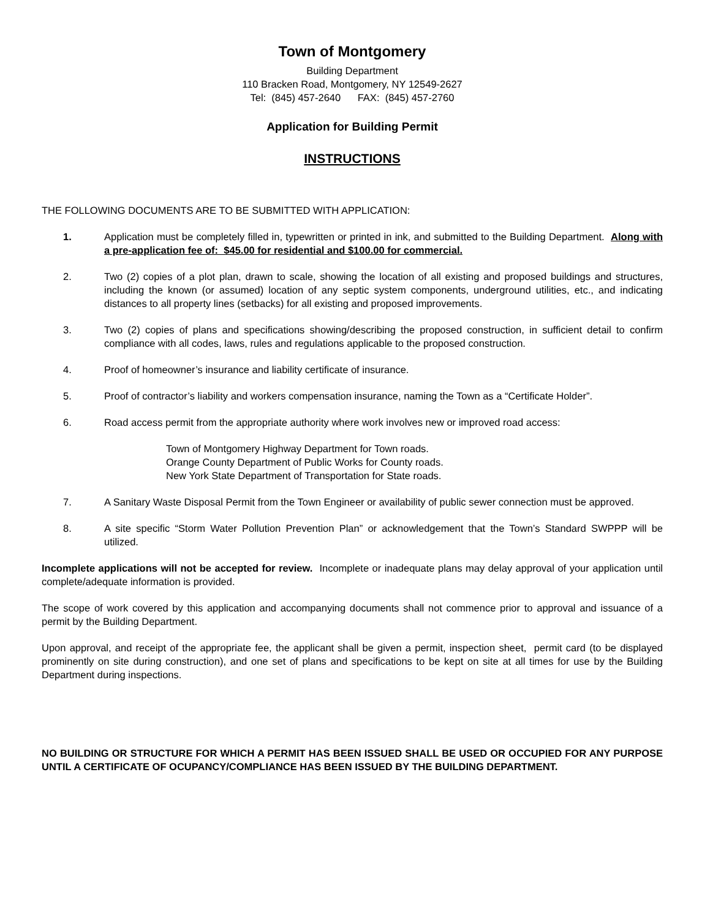Town of Montgomery
Building Department
110 Bracken Road, Montgomery, NY 12549-2627
Tel: (845) 457-2640 FAX: (845) 457-2760
Application for Building Permit
INSTRUCTIONS
THE FOLLOWING DOCUMENTS ARE TO BE SUBMITTED WITH APPLICATION:
1. Application must be completely filled in, typewritten or printed in ink, and submitted to the Building Department. Along with a pre-application fee of: $45.00 for residential and $100.00 for commercial.
2. Two (2) copies of a plot plan, drawn to scale, showing the location of all existing and proposed buildings and structures, including the known (or assumed) location of any septic system components, underground utilities, etc., and indicating distances to all property lines (setbacks) for all existing and proposed improvements.
3. Two (2) copies of plans and specifications showing/describing the proposed construction, in sufficient detail to confirm compliance with all codes, laws, rules and regulations applicable to the proposed construction.
4. Proof of homeowner’s insurance and liability certificate of insurance.
5. Proof of contractor’s liability and workers compensation insurance, naming the Town as a “Certificate Holder”.
6. Road access permit from the appropriate authority where work involves new or improved road access:
Town of Montgomery Highway Department for Town roads.
Orange County Department of Public Works for County roads.
New York State Department of Transportation for State roads.
7. A Sanitary Waste Disposal Permit from the Town Engineer or availability of public sewer connection must be approved.
8. A site specific “Storm Water Pollution Prevention Plan” or acknowledgement that the Town’s Standard SWPPP will be utilized.
Incomplete applications will not be accepted for review. Incomplete or inadequate plans may delay approval of your application until complete/adequate information is provided.
The scope of work covered by this application and accompanying documents shall not commence prior to approval and issuance of a permit by the Building Department.
Upon approval, and receipt of the appropriate fee, the applicant shall be given a permit, inspection sheet, permit card (to be displayed prominently on site during construction), and one set of plans and specifications to be kept on site at all times for use by the Building Department during inspections.
NO BUILDING OR STRUCTURE FOR WHICH A PERMIT HAS BEEN ISSUED SHALL BE USED OR OCCUPIED FOR ANY PURPOSE UNTIL A CERTIFICATE OF OCUPANCY/COMPLIANCE HAS BEEN ISSUED BY THE BUILDING DEPARTMENT.